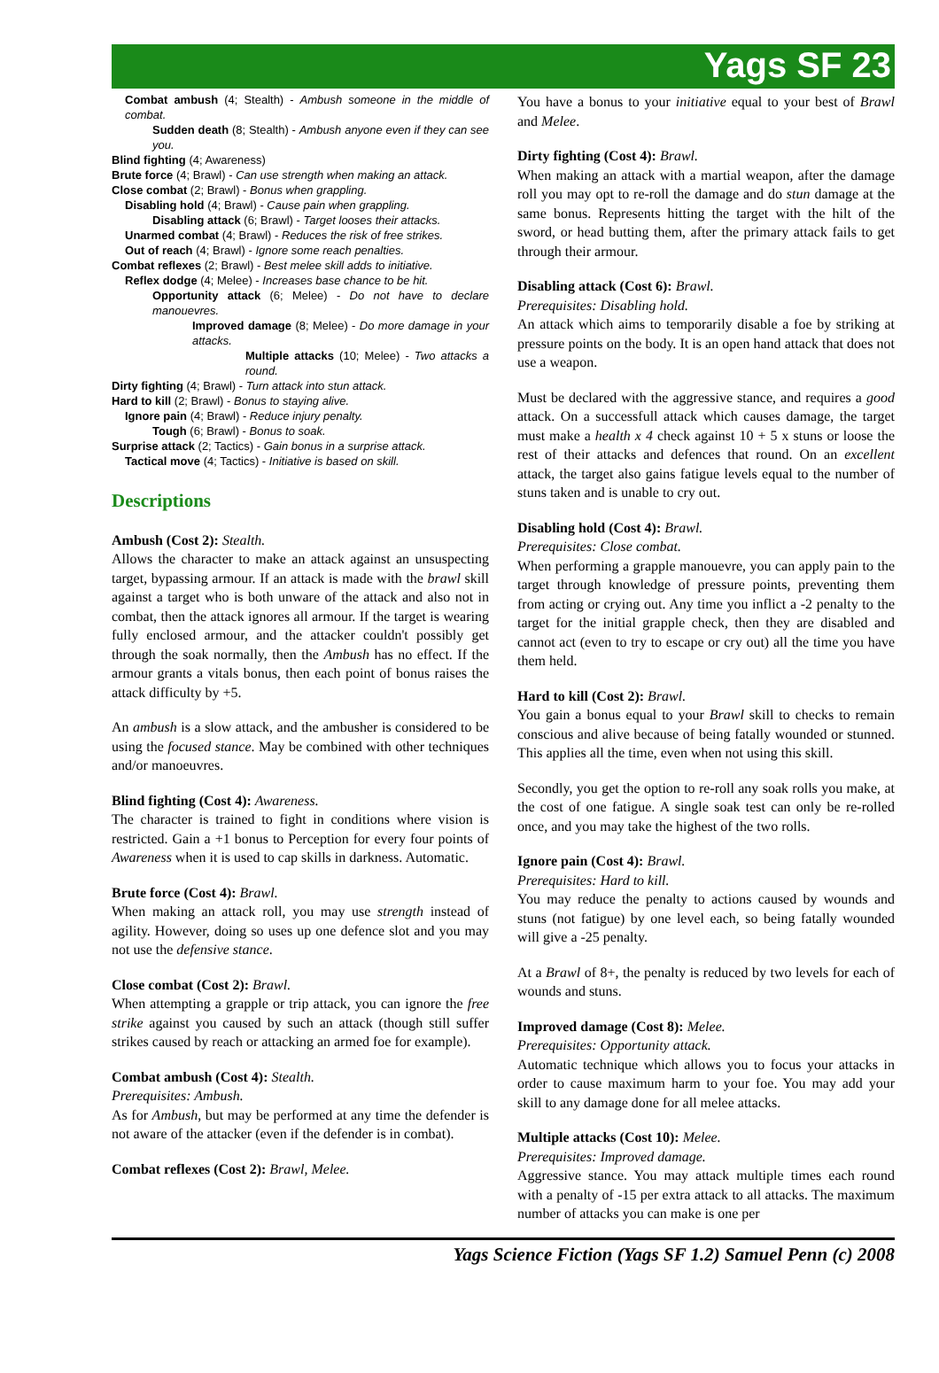Yags SF 23
Combat ambush (4; Stealth) - Ambush someone in the middle of combat.
Sudden death (8; Stealth) - Ambush anyone even if they can see you.
Blind fighting (4; Awareness)
Brute force (4; Brawl) - Can use strength when making an attack.
Close combat (2; Brawl) - Bonus when grappling.
Disabling hold (4; Brawl) - Cause pain when grappling.
Disabling attack (6; Brawl) - Target looses their attacks.
Unarmed combat (4; Brawl) - Reduces the risk of free strikes.
Out of reach (4; Brawl) - Ignore some reach penalties.
Combat reflexes (2; Brawl) - Best melee skill adds to initiative.
Reflex dodge (4; Melee) - Increases base chance to be hit.
Opportunity attack (6; Melee) - Do not have to declare manouevres.
Improved damage (8; Melee) - Do more damage in your attacks.
Multiple attacks (10; Melee) - Two attacks a round.
Dirty fighting (4; Brawl) - Turn attack into stun attack.
Hard to kill (2; Brawl) - Bonus to staying alive.
Ignore pain (4; Brawl) - Reduce injury penalty.
Tough (6; Brawl) - Bonus to soak.
Surprise attack (2; Tactics) - Gain bonus in a surprise attack.
Tactical move (4; Tactics) - Initiative is based on skill.
Descriptions
Ambush (Cost 2): Stealth.
Allows the character to make an attack against an unsuspecting target, bypassing armour. If an attack is made with the brawl skill against a target who is both unware of the attack and also not in combat, then the attack ignores all armour. If the target is wearing fully enclosed armour, and the attacker couldn't possibly get through the soak normally, then the Ambush has no effect. If the armour grants a vitals bonus, then each point of bonus raises the attack difficulty by +5.
An ambush is a slow attack, and the ambusher is considered to be using the focused stance. May be combined with other techniques and/or manoeuvres.
Blind fighting (Cost 4): Awareness.
The character is trained to fight in conditions where vision is restricted. Gain a +1 bonus to Perception for every four points of Awareness when it is used to cap skills in darkness. Automatic.
Brute force (Cost 4): Brawl.
When making an attack roll, you may use strength instead of agility. However, doing so uses up one defence slot and you may not use the defensive stance.
Close combat (Cost 2): Brawl.
When attempting a grapple or trip attack, you can ignore the free strike against you caused by such an attack (though still suffer strikes caused by reach or attacking an armed foe for example).
Combat ambush (Cost 4): Stealth.
Prerequisites: Ambush.
As for Ambush, but may be performed at any time the defender is not aware of the attacker (even if the defender is in combat).
Combat reflexes (Cost 2): Brawl, Melee.
You have a bonus to your initiative equal to your best of Brawl and Melee.
Dirty fighting (Cost 4): Brawl.
When making an attack with a martial weapon, after the damage roll you may opt to re-roll the damage and do stun damage at the same bonus. Represents hitting the target with the hilt of the sword, or head butting them, after the primary attack fails to get through their armour.
Disabling attack (Cost 6): Brawl.
Prerequisites: Disabling hold.
An attack which aims to temporarily disable a foe by striking at pressure points on the body. It is an open hand attack that does not use a weapon.
Must be declared with the aggressive stance, and requires a good attack. On a successfull attack which causes damage, the target must make a health x 4 check against 10 + 5 x stuns or loose the rest of their attacks and defences that round. On an excellent attack, the target also gains fatigue levels equal to the number of stuns taken and is unable to cry out.
Disabling hold (Cost 4): Brawl.
Prerequisites: Close combat.
When performing a grapple manouevre, you can apply pain to the target through knowledge of pressure points, preventing them from acting or crying out. Any time you inflict a -2 penalty to the target for the initial grapple check, then they are disabled and cannot act (even to try to escape or cry out) all the time you have them held.
Hard to kill (Cost 2): Brawl.
You gain a bonus equal to your Brawl skill to checks to remain conscious and alive because of being fatally wounded or stunned. This applies all the time, even when not using this skill.
Secondly, you get the option to re-roll any soak rolls you make, at the cost of one fatigue. A single soak test can only be re-rolled once, and you may take the highest of the two rolls.
Ignore pain (Cost 4): Brawl.
Prerequisites: Hard to kill.
You may reduce the penalty to actions caused by wounds and stuns (not fatigue) by one level each, so being fatally wounded will give a -25 penalty.
At a Brawl of 8+, the penalty is reduced by two levels for each of wounds and stuns.
Improved damage (Cost 8): Melee.
Prerequisites: Opportunity attack.
Automatic technique which allows you to focus your attacks in order to cause maximum harm to your foe. You may add your skill to any damage done for all melee attacks.
Multiple attacks (Cost 10): Melee.
Prerequisites: Improved damage.
Aggressive stance. You may attack multiple times each round with a penalty of -15 per extra attack to all attacks. The maximum number of attacks you can make is one per
Yags Science Fiction (Yags SF 1.2) Samuel Penn (c) 2008